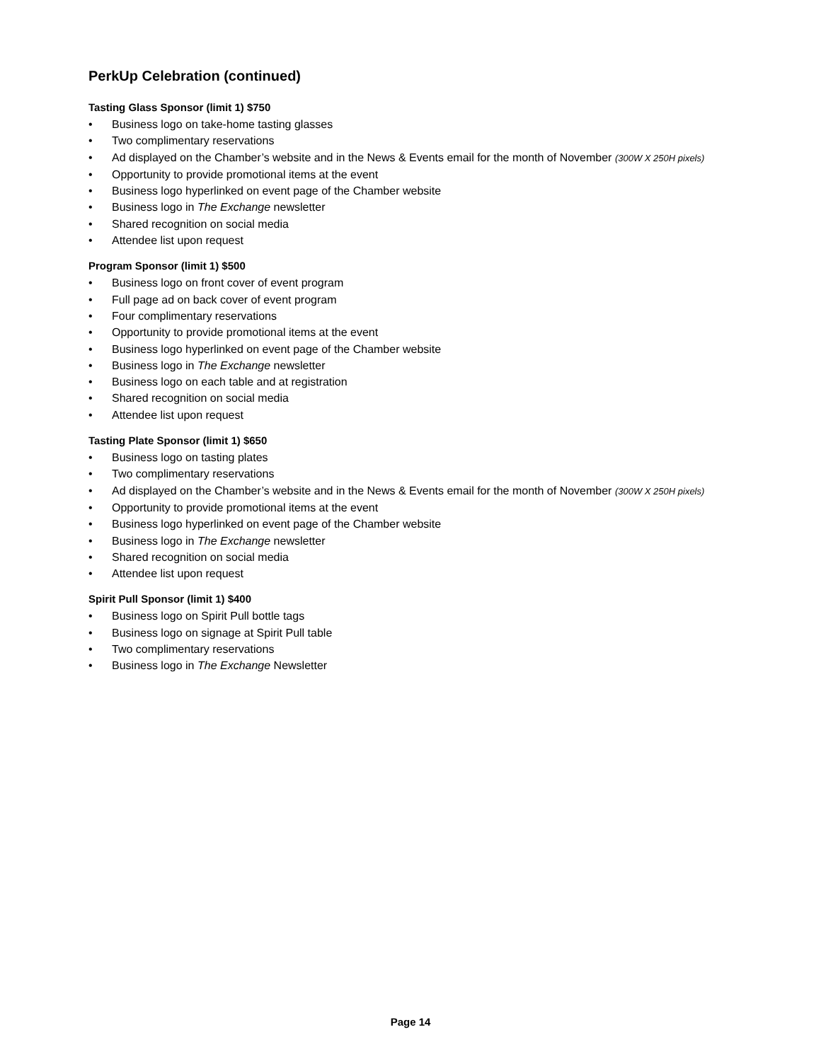PerkUp Celebration (continued)
Tasting Glass Sponsor (limit 1) $750
• Business logo on take-home tasting glasses
• Two complimentary reservations
• Ad displayed on the Chamber’s website and in the News & Events email for the month of November (300W X 250H pixels)
• Opportunity to provide promotional items at the event
• Business logo hyperlinked on event page of the Chamber website
• Business logo in The Exchange newsletter
• Shared recognition on social media
• Attendee list upon request
Program Sponsor (limit 1) $500
• Business logo on front cover of event program
• Full page ad on back cover of event program
• Four complimentary reservations
• Opportunity to provide promotional items at the event
• Business logo hyperlinked on event page of the Chamber website
• Business logo in The Exchange newsletter
• Business logo on each table and at registration
• Shared recognition on social media
• Attendee list upon request
Tasting Plate Sponsor (limit 1) $650
• Business logo on tasting plates
• Two complimentary reservations
• Ad displayed on the Chamber’s website and in the News & Events email for the month of November (300W X 250H pixels)
• Opportunity to provide promotional items at the event
• Business logo hyperlinked on event page of the Chamber website
• Business logo in The Exchange newsletter
• Shared recognition on social media
• Attendee list upon request
Spirit Pull Sponsor (limit 1) $400
• Business logo on Spirit Pull bottle tags
• Business logo on signage at Spirit Pull table
• Two complimentary reservations
• Business logo in The Exchange Newsletter
Page 14